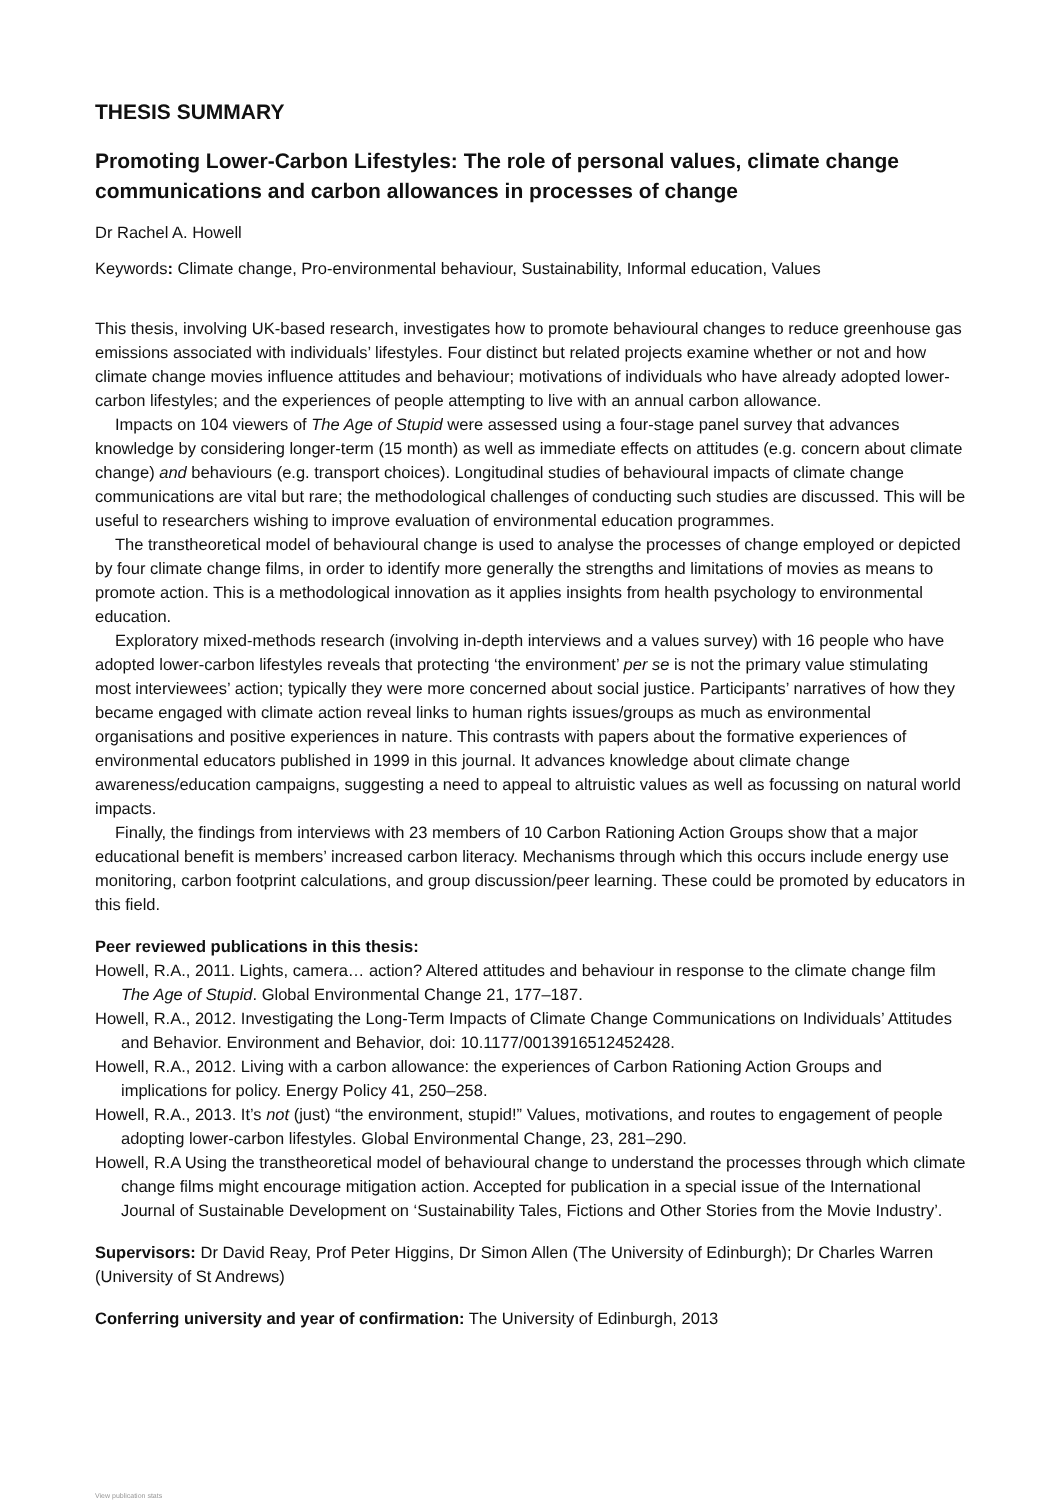THESIS SUMMARY
Promoting Lower-Carbon Lifestyles: The role of personal values, climate change communications and carbon allowances in processes of change
Dr Rachel A. Howell
Keywords: Climate change, Pro-environmental behaviour, Sustainability, Informal education, Values
This thesis, involving UK-based research, investigates how to promote behavioural changes to reduce greenhouse gas emissions associated with individuals’ lifestyles. Four distinct but related projects examine whether or not and how climate change movies influence attitudes and behaviour; motivations of individuals who have already adopted lower-carbon lifestyles; and the experiences of people attempting to live with an annual carbon allowance.
Impacts on 104 viewers of The Age of Stupid were assessed using a four-stage panel survey that advances knowledge by considering longer-term (15 month) as well as immediate effects on attitudes (e.g. concern about climate change) and behaviours (e.g. transport choices). Longitudinal studies of behavioural impacts of climate change communications are vital but rare; the methodological challenges of conducting such studies are discussed. This will be useful to researchers wishing to improve evaluation of environmental education programmes.
The transtheoretical model of behavioural change is used to analyse the processes of change employed or depicted by four climate change films, in order to identify more generally the strengths and limitations of movies as means to promote action. This is a methodological innovation as it applies insights from health psychology to environmental education.
Exploratory mixed-methods research (involving in-depth interviews and a values survey) with 16 people who have adopted lower-carbon lifestyles reveals that protecting ‘the environment’ per se is not the primary value stimulating most interviewees’ action; typically they were more concerned about social justice. Participants’ narratives of how they became engaged with climate action reveal links to human rights issues/groups as much as environmental organisations and positive experiences in nature. This contrasts with papers about the formative experiences of environmental educators published in 1999 in this journal. It advances knowledge about climate change awareness/education campaigns, suggesting a need to appeal to altruistic values as well as focussing on natural world impacts.
Finally, the findings from interviews with 23 members of 10 Carbon Rationing Action Groups show that a major educational benefit is members’ increased carbon literacy. Mechanisms through which this occurs include energy use monitoring, carbon footprint calculations, and group discussion/peer learning. These could be promoted by educators in this field.
Peer reviewed publications in this thesis:
Howell, R.A., 2011. Lights, camera… action? Altered attitudes and behaviour in response to the climate change film The Age of Stupid. Global Environmental Change 21, 177–187.
Howell, R.A., 2012. Investigating the Long-Term Impacts of Climate Change Communications on Individuals’ Attitudes and Behavior. Environment and Behavior, doi: 10.1177/0013916512452428.
Howell, R.A., 2012. Living with a carbon allowance: the experiences of Carbon Rationing Action Groups and implications for policy. Energy Policy 41, 250–258.
Howell, R.A., 2013. It’s not (just) “the environment, stupid!” Values, motivations, and routes to engagement of people adopting lower-carbon lifestyles. Global Environmental Change, 23, 281–290.
Howell, R.A Using the transtheoretical model of behavioural change to understand the processes through which climate change films might encourage mitigation action. Accepted for publication in a special issue of the International Journal of Sustainable Development on ‘Sustainability Tales, Fictions and Other Stories from the Movie Industry’.
Supervisors: Dr David Reay, Prof Peter Higgins, Dr Simon Allen (The University of Edinburgh); Dr Charles Warren (University of St Andrews)
Conferring university and year of confirmation: The University of Edinburgh, 2013
View publication stats